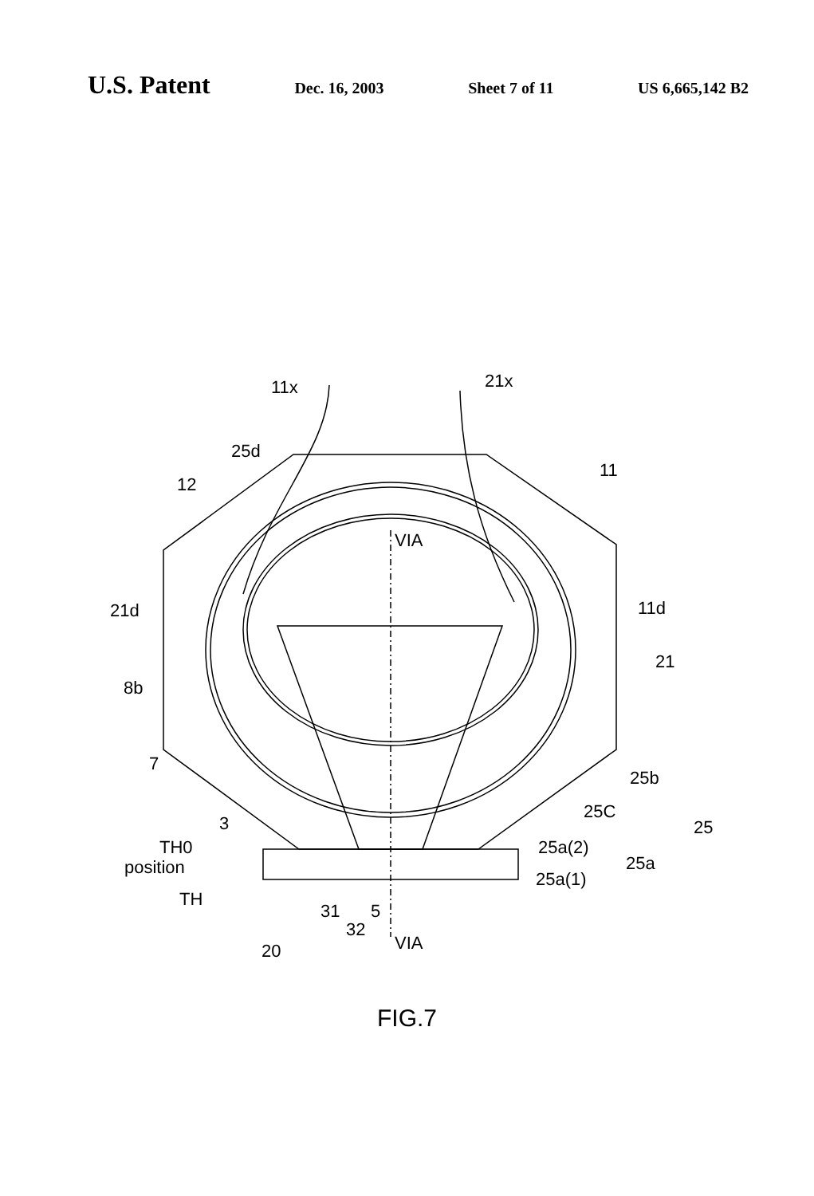U.S. Patent
Dec. 16, 2003 Sheet 7 of 11 US 6,665,142 B2
11x
21x
25d
12
11
VIA
21d
11d
21
8b
7
25b
25C
25
3
TH0
position
TH
25a(2)
25a
25a(1)
31
5
32
20
VIA
FIG.7